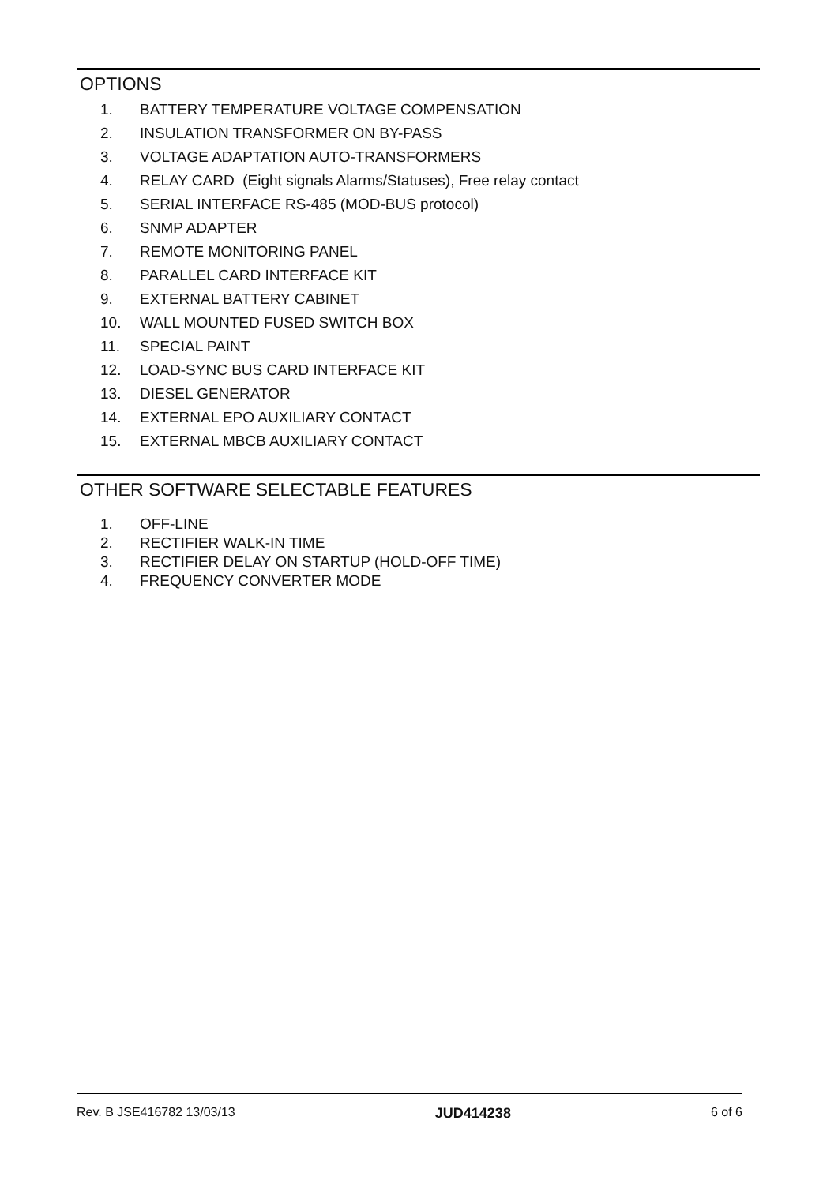OPTIONS
1. BATTERY TEMPERATURE VOLTAGE COMPENSATION
2. INSULATION TRANSFORMER ON BY-PASS
3. VOLTAGE ADAPTATION AUTO-TRANSFORMERS
4. RELAY CARD (Eight signals Alarms/Statuses), Free relay contact
5. SERIAL INTERFACE RS-485 (MOD-BUS protocol)
6. SNMP ADAPTER
7. REMOTE MONITORING PANEL
8. PARALLEL CARD INTERFACE KIT
9. EXTERNAL BATTERY CABINET
10. WALL MOUNTED FUSED SWITCH BOX
11. SPECIAL PAINT
12. LOAD-SYNC BUS CARD INTERFACE KIT
13. DIESEL GENERATOR
14. EXTERNAL EPO AUXILIARY CONTACT
15. EXTERNAL MBCB AUXILIARY CONTACT
OTHER SOFTWARE SELECTABLE FEATURES
1. OFF-LINE
2. RECTIFIER WALK-IN TIME
3. RECTIFIER DELAY ON STARTUP (HOLD-OFF TIME)
4. FREQUENCY CONVERTER MODE
Rev. B JSE416782 13/03/13 JUD414238 6 of 6